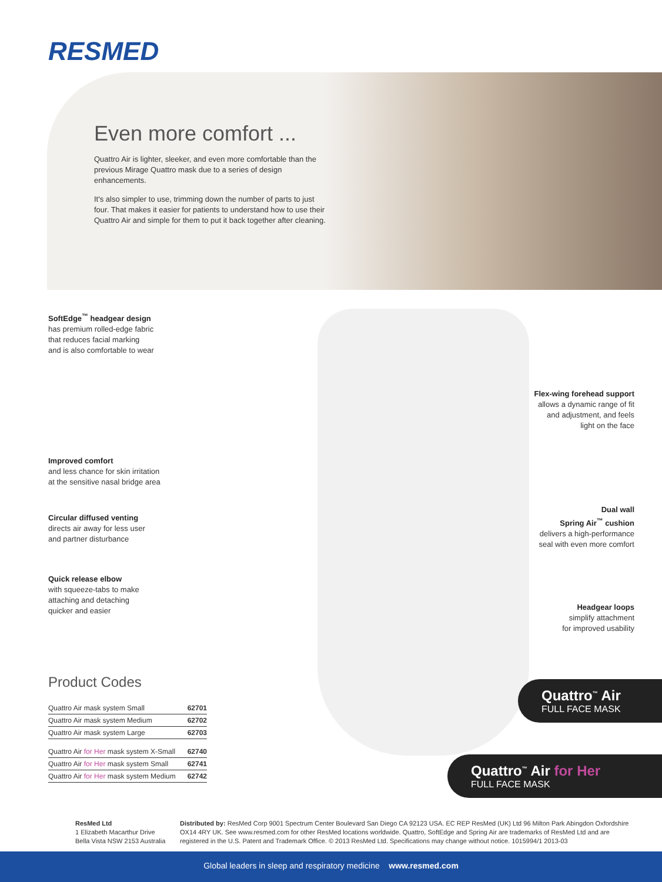RESMED
Even more comfort ...
Quattro Air is lighter, sleeker, and even more comfortable than the previous Mirage Quattro mask due to a series of design enhancements.
It's also simpler to use, trimming down the number of parts to just four. That makes it easier for patients to understand how to use their Quattro Air and simple for them to put it back together after cleaning.
SoftEdge<sup>™</sup> headgear design
has premium rolled-edge fabric that reduces facial marking and is also comfortable to wear
Improved comfort
and less chance for skin irritation
at the sensitive nasal bridge area
Circular diffused venting
directs air away for less user
and partner disturbance
Quick release elbow
with squeeze-tabs to make
attaching and detaching
quicker and easier
Flex-wing forehead support
allows a dynamic range of fit
and adjustment, and feels
light on the face
Dual wall
Spring Air<sup>™</sup> cushion
delivers a high-performance
seal with even more comfort
Headgear loops
simplify attachment
for improved usability
Product Codes
| Quattro Air mask system Small | 62701 |
| Quattro Air mask system Medium | 62702 |
| Quattro Air mask system Large | 62703 |
| Quattro Air for Her mask system X-Small | 62740 |
| Quattro Air for Her mask system Small | 62741 |
| Quattro Air for Her mask system Medium | 62742 |
Quattro<sup>™</sup> Air
FULL FACE MASK
Quattro<sup>™</sup> Air for Her
FULL FACE MASK
ResMed Ltd
1 Elizabeth Macarthur Drive
Bella Vista NSW 2153 Australia
Distributed by: ResMed Corp 9001 Spectrum Center Boulevard San Diego CA 92123 USA. EC REP ResMed (UK) Ltd 96 Milton Park Abingdon Oxfordshire OX14 4RY UK. See www.resmed.com for other ResMed locations worldwide. Quattro, SoftEdge and Spring Air are trademarks of ResMed Ltd and are registered in the U.S. Patent and Trademark Office. © 2013 ResMed Ltd. Specifications may change without notice. 1015994/1 2013-03
Global leaders in sleep and respiratory medicine www.resmed.com